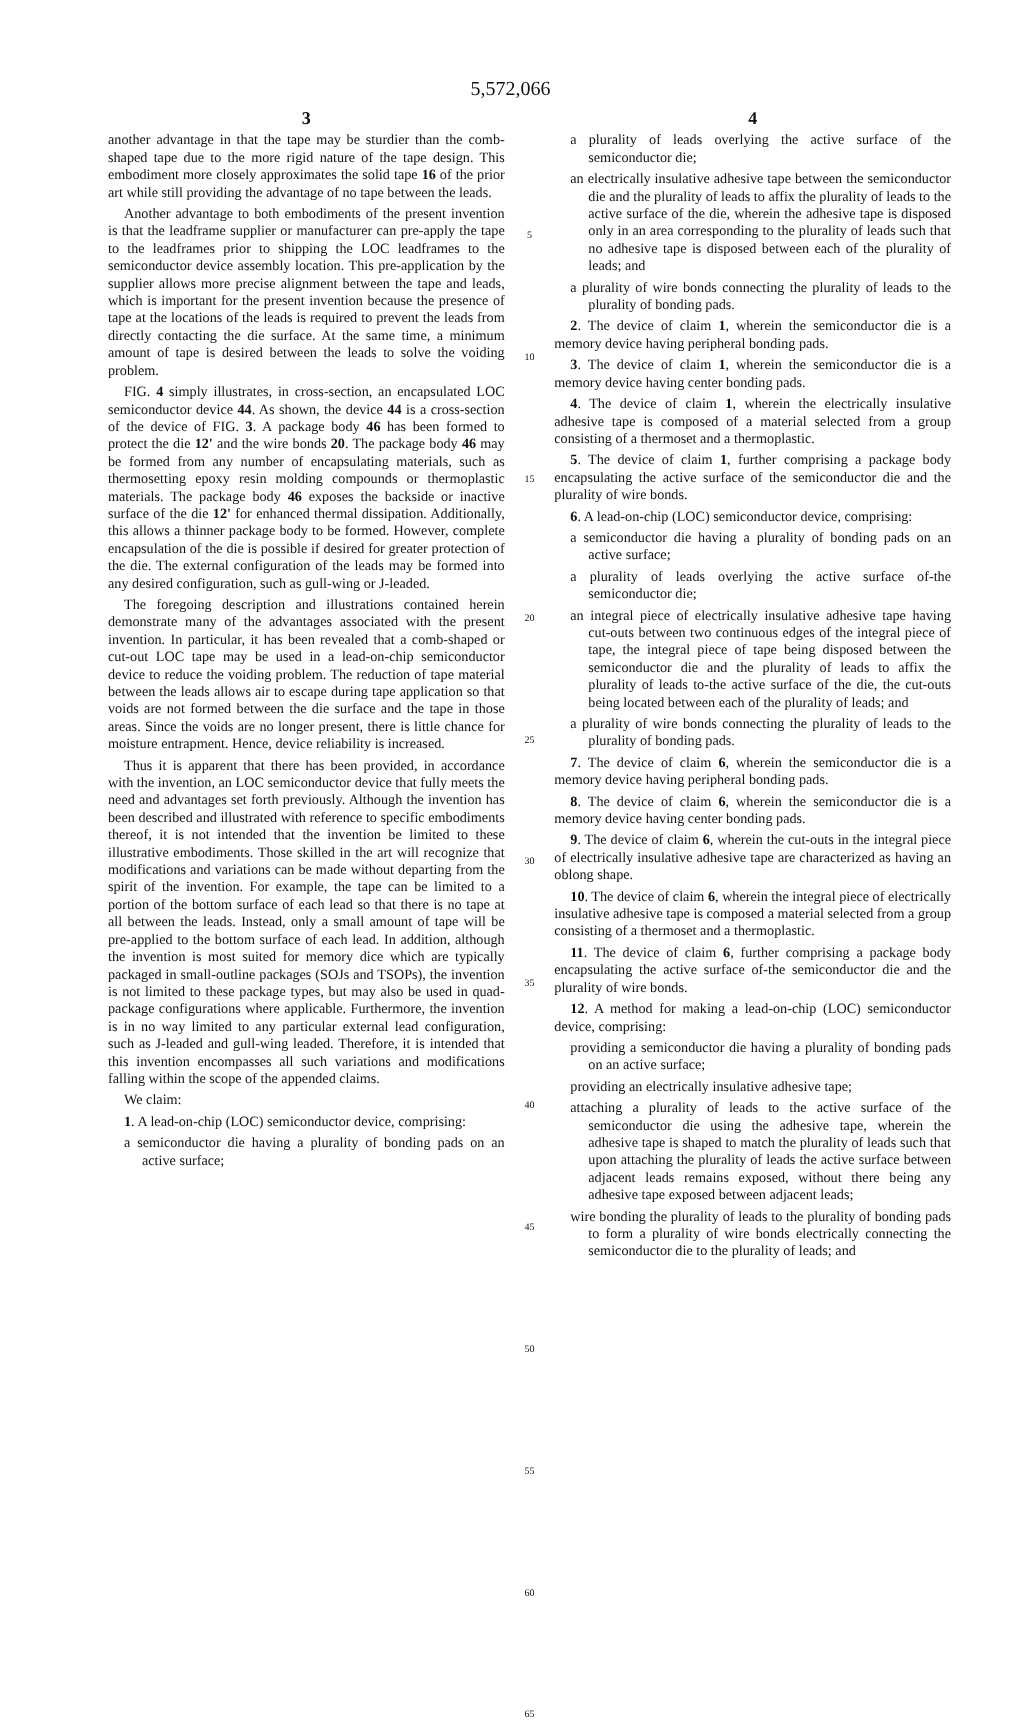5,572,066
3
another advantage in that the tape may be sturdier than the comb-shaped tape due to the more rigid nature of the tape design. This embodiment more closely approximates the solid tape 16 of the prior art while still providing the advantage of no tape between the leads.
Another advantage to both embodiments of the present invention is that the leadframe supplier or manufacturer can pre-apply the tape to the leadframes prior to shipping the LOC leadframes to the semiconductor device assembly location. This pre-application by the supplier allows more precise alignment between the tape and leads, which is important for the present invention because the presence of tape at the locations of the leads is required to prevent the leads from directly contacting the die surface. At the same time, a minimum amount of tape is desired between the leads to solve the voiding problem.
FIG. 4 simply illustrates, in cross-section, an encapsulated LOC semiconductor device 44. As shown, the device 44 is a cross-section of the device of FIG. 3. A package body 46 has been formed to protect the die 12' and the wire bonds 20. The package body 46 may be formed from any number of encapsulating materials, such as thermosetting epoxy resin molding compounds or thermoplastic materials. The package body 46 exposes the backside or inactive surface of the die 12' for enhanced thermal dissipation. Additionally, this allows a thinner package body to be formed. However, complete encapsulation of the die is possible if desired for greater protection of the die. The external configuration of the leads may be formed into any desired configuration, such as gull-wing or J-leaded.
The foregoing description and illustrations contained herein demonstrate many of the advantages associated with the present invention. In particular, it has been revealed that a comb-shaped or cut-out LOC tape may be used in a lead-on-chip semiconductor device to reduce the voiding problem. The reduction of tape material between the leads allows air to escape during tape application so that voids are not formed between the die surface and the tape in those areas. Since the voids are no longer present, there is little chance for moisture entrapment. Hence, device reliability is increased.
Thus it is apparent that there has been provided, in accordance with the invention, an LOC semiconductor device that fully meets the need and advantages set forth previously. Although the invention has been described and illustrated with reference to specific embodiments thereof, it is not intended that the invention be limited to these illustrative embodiments. Those skilled in the art will recognize that modifications and variations can be made without departing from the spirit of the invention. For example, the tape can be limited to a portion of the bottom surface of each lead so that there is no tape at all between the leads. Instead, only a small amount of tape will be pre-applied to the bottom surface of each lead. In addition, although the invention is most suited for memory dice which are typically packaged in small-outline packages (SOJs and TSOPs), the invention is not limited to these package types, but may also be used in quad-package configurations where applicable. Furthermore, the invention is in no way limited to any particular external lead configuration, such as J-leaded and gull-wing leaded. Therefore, it is intended that this invention encompasses all such variations and modifications falling within the scope of the appended claims.
We claim:
1. A lead-on-chip (LOC) semiconductor device, comprising:
a semiconductor die having a plurality of bonding pads on an active surface;
5
10
15
20
25
30
35
40
45
50
55
60
65
4
a plurality of leads overlying the active surface of the semiconductor die;
an electrically insulative adhesive tape between the semiconductor die and the plurality of leads to affix the plurality of leads to the active surface of the die, wherein the adhesive tape is disposed only in an area corresponding to the plurality of leads such that no adhesive tape is disposed between each of the plurality of leads; and
a plurality of wire bonds connecting the plurality of leads to the plurality of bonding pads.
2. The device of claim 1, wherein the semiconductor die is a memory device having peripheral bonding pads.
3. The device of claim 1, wherein the semiconductor die is a memory device having center bonding pads.
4. The device of claim 1, wherein the electrically insulative adhesive tape is composed of a material selected from a group consisting of a thermoset and a thermoplastic.
5. The device of claim 1, further comprising a package body encapsulating the active surface of the semiconductor die and the plurality of wire bonds.
6. A lead-on-chip (LOC) semiconductor device, comprising:
a semiconductor die having a plurality of bonding pads on an active surface;
a plurality of leads overlying the active surface of-the semiconductor die;
an integral piece of electrically insulative adhesive tape having cut-outs between two continuous edges of the integral piece of tape, the integral piece of tape being disposed between the semiconductor die and the plurality of leads to affix the plurality of leads to-the active surface of the die, the cut-outs being located between each of the plurality of leads; and
a plurality of wire bonds connecting the plurality of leads to the plurality of bonding pads.
7. The device of claim 6, wherein the semiconductor die is a memory device having peripheral bonding pads.
8. The device of claim 6, wherein the semiconductor die is a memory device having center bonding pads.
9. The device of claim 6, wherein the cut-outs in the integral piece of electrically insulative adhesive tape are characterized as having an oblong shape.
10. The device of claim 6, wherein the integral piece of electrically insulative adhesive tape is composed a material selected from a group consisting of a thermoset and a thermoplastic.
11. The device of claim 6, further comprising a package body encapsulating the active surface of-the semiconductor die and the plurality of wire bonds.
12. A method for making a lead-on-chip (LOC) semiconductor device, comprising:
providing a semiconductor die having a plurality of bonding pads on an active surface;
providing an electrically insulative adhesive tape;
attaching a plurality of leads to the active surface of the semiconductor die using the adhesive tape, wherein the adhesive tape is shaped to match the plurality of leads such that upon attaching the plurality of leads the active surface between adjacent leads remains exposed, without there being any adhesive tape exposed between adjacent leads;
wire bonding the plurality of leads to the plurality of bonding pads to form a plurality of wire bonds electrically connecting the semiconductor die to the plurality of leads; and